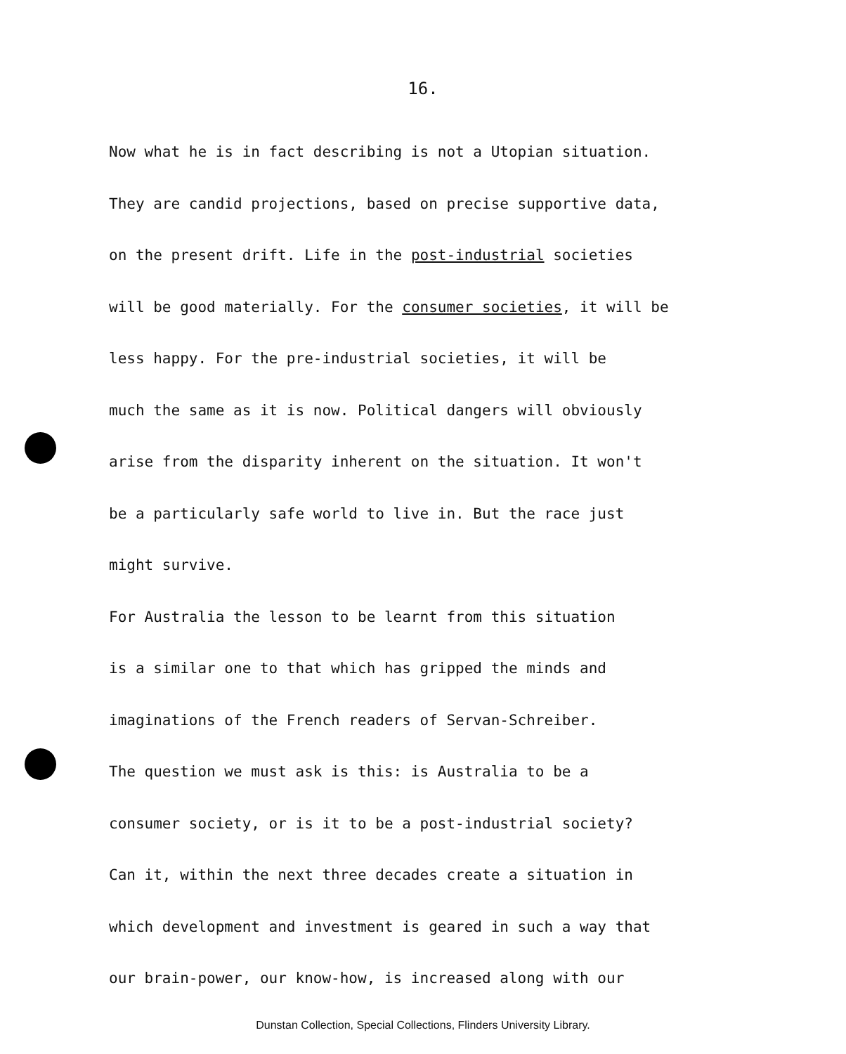16.
Now what he is in fact describing is not a Utopian situation.
They are candid projections, based on precise supportive data,
on the present drift. Life in the post-industrial societies
will be good materially. For the consumer societies, it will be
less happy. For the pre-industrial societies, it will be
much the same as it is now. Political dangers will obviously
arise from the disparity inherent on the situation. It won't
be a particularly safe world to live in. But the race just
might survive.
For Australia the lesson to be learnt from this situation
is a similar one to that which has gripped the minds and
imaginations of the French readers of Servan-Schreiber.
The question we must ask is this: is Australia to be a
consumer society, or is it to be a post-industrial society?
Can it, within the next three decades create a situation in
which development and investment is geared in such a way that
our brain-power, our know-how, is increased along with our
Dunstan Collection, Special Collections, Flinders University Library.